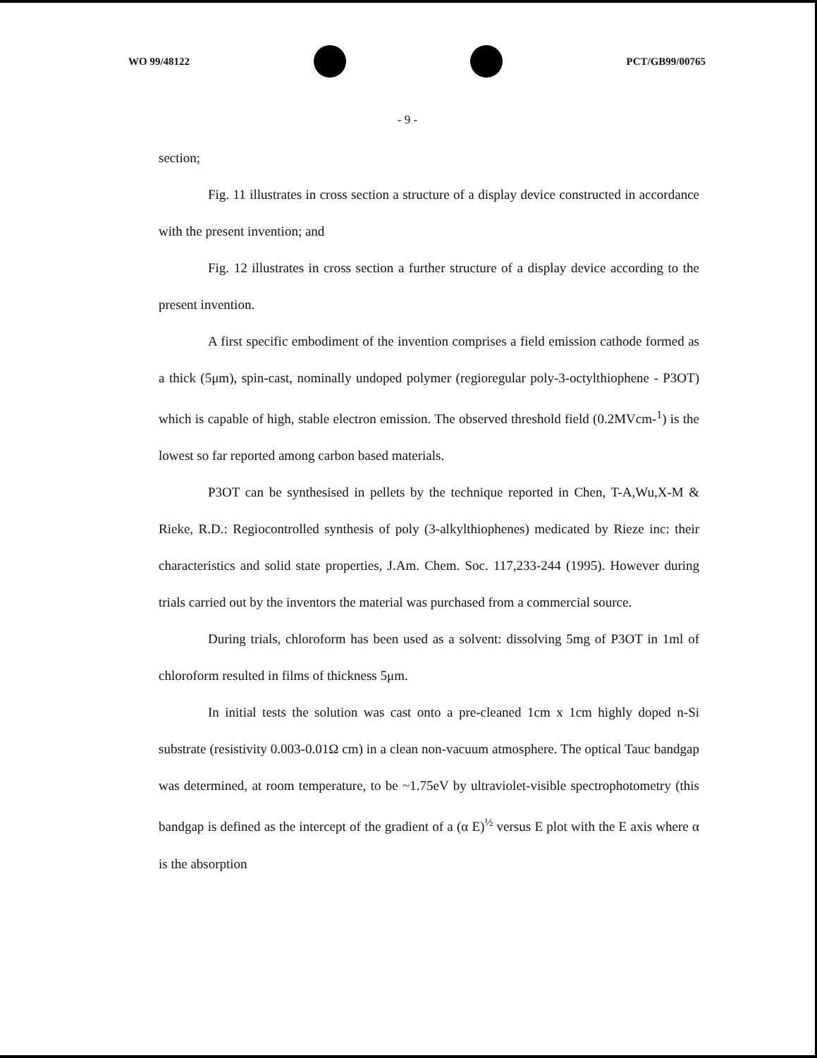WO 99/48122 PCT/GB99/00765
- 9 -
section;
Fig. 11 illustrates in cross section a structure of a display device constructed in accordance with the present invention; and
Fig. 12 illustrates in cross section a further structure of a display device according to the present invention.
A first specific embodiment of the invention comprises a field emission cathode formed as a thick (5μm), spin-cast, nominally undoped polymer (regioregular poly-3-octylthiophene - P3OT) which is capable of high, stable electron emission. The observed threshold field (0.2MVcm-<sup>1</sup>) is the lowest so far reported among carbon based materials.
P3OT can be synthesised in pellets by the technique reported in Chen, T-A,Wu,X-M & Rieke, R.D.: Regiocontrolled synthesis of poly (3-alkylthiophenes) medicated by Rieze inc: their characteristics and solid state properties, J.Am. Chem. Soc. 117,233-244 (1995). However during trials carried out by the inventors the material was purchased from a commercial source.
During trials, chloroform has been used as a solvent: dissolving 5mg of P3OT in 1ml of chloroform resulted in films of thickness 5μm.
In initial tests the solution was cast onto a pre-cleaned 1cm x 1cm highly doped n-Si substrate (resistivity 0.003-0.01Ω cm) in a clean non-vacuum atmosphere. The optical Tauc bandgap was determined, at room temperature, to be ~1.75eV by ultraviolet-visible spectrophotometry (this bandgap is defined as the intercept of the gradient of a (α E)<sup>½</sup> versus E plot with the E axis where α is the absorption